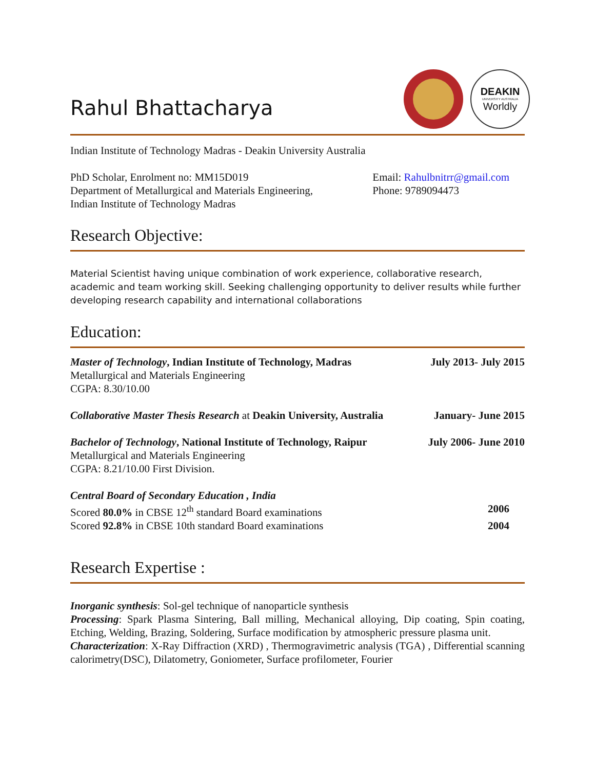Rahul Bhattacharya
DEAKIN
UNIVERSITY AUSTRALIA
Worldly
Indian Institute of Technology Madras - Deakin University Australia
PhD Scholar, Enrolment no: MM15D019
Department of Metallurgical and Materials Engineering,
Indian Institute of Technology Madras
Email: Rahulbnitrr@gmail.com
Phone: 9789094473
Research Objective:
Material Scientist having unique combination of work experience, collaborative research, academic and team working skill. Seeking challenging opportunity to deliver results while further developing research capability and international collaborations
Education:
Master of Technology, Indian Institute of Technology, Madras
Metallurgical and Materials Engineering
CGPA: 8.30/10.00
July 2013- July 2015
Collaborative Master Thesis Research at Deakin University, Australia
January- June 2015
Bachelor of Technology, National Institute of Technology, Raipur
Metallurgical and Materials Engineering
CGPA: 8.21/10.00 First Division.
July 2006- June 2010
Central Board of Secondary Education , India
Scored 80.0% in CBSE 12<sup>th</sup> standard Board examinations 2006
Scored 92.8% in CBSE 10th standard Board examinations 2004
Research Expertise :
Inorganic synthesis: Sol-gel technique of nanoparticle synthesis
Processing: Spark Plasma Sintering, Ball milling, Mechanical alloying, Dip coating, Spin coating, Etching, Welding, Brazing, Soldering, Surface modification by atmospheric pressure plasma unit.
Characterization: X-Ray Diffraction (XRD) , Thermogravimetric analysis (TGA) , Differential scanning calorimetry(DSC), Dilatometry, Goniometer, Surface profilometer, Fourier